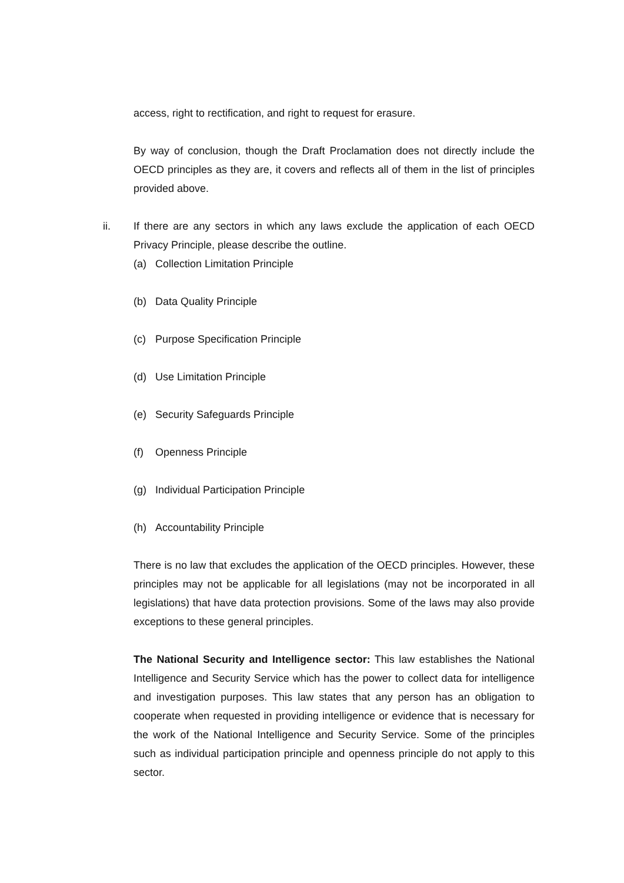access, right to rectification, and right to request for erasure.
By way of conclusion, though the Draft Proclamation does not directly include the OECD principles as they are, it covers and reflects all of them in the list of principles provided above.
ii. If there are any sectors in which any laws exclude the application of each OECD Privacy Principle, please describe the outline.
(a) Collection Limitation Principle
(b) Data Quality Principle
(c) Purpose Specification Principle
(d) Use Limitation Principle
(e) Security Safeguards Principle
(f) Openness Principle
(g) Individual Participation Principle
(h) Accountability Principle
There is no law that excludes the application of the OECD principles. However, these principles may not be applicable for all legislations (may not be incorporated in all legislations) that have data protection provisions. Some of the laws may also provide exceptions to these general principles.
The National Security and Intelligence sector: This law establishes the National Intelligence and Security Service which has the power to collect data for intelligence and investigation purposes. This law states that any person has an obligation to cooperate when requested in providing intelligence or evidence that is necessary for the work of the National Intelligence and Security Service. Some of the principles such as individual participation principle and openness principle do not apply to this sector.